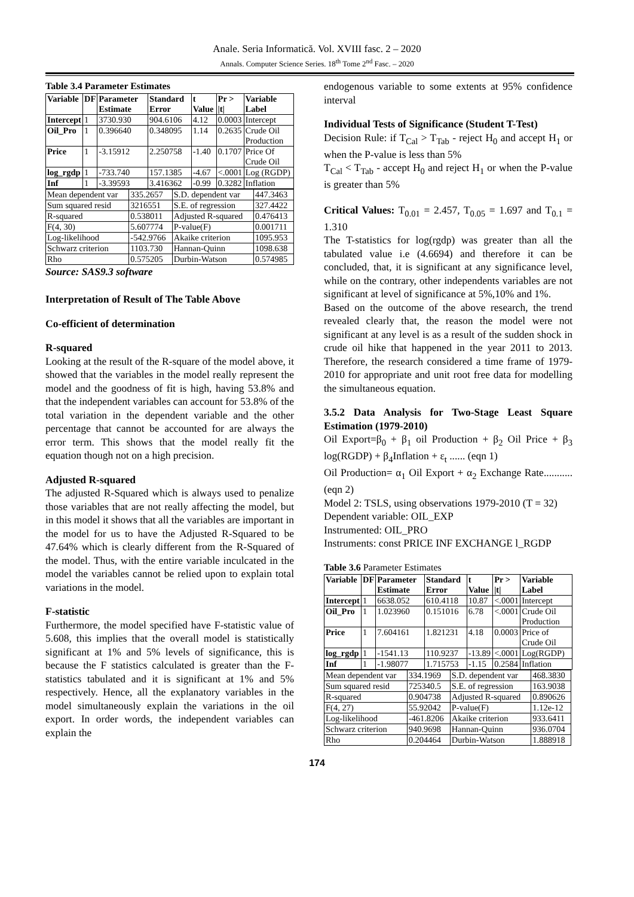Anale. Seria Informatică. Vol. XVIII fasc. 2 – 2020
Annals. Computer Science Series. 18<sup>th</sup> Tome 2<sup>nd</sup> Fasc. – 2020
Table 3.4 Parameter Estimates
| Variable | DF | Parameter Estimate | Standard Error | t Value | Pr > /t/ | Variable Label |
| --- | --- | --- | --- | --- | --- | --- |
| Intercept | 1 | 3730.930 | 904.6106 | 4.12 | 0.0003 | Intercept |
| Oil_Pro | 1 | 0.396640 | 0.348095 | 1.14 | 0.2635 | Crude Oil Production |
| Price | 1 | -3.15912 | 2.250758 | -1.40 | 0.1707 | Price Of Crude Oil |
| log_rgdp | 1 | -733.740 | 157.1385 | -4.67 | <.0001 | Log (RGDP) |
| Inf | 1 | -3.39593 | 3.416362 | -0.99 | 0.3282 | Inflation |
| Mean dependent var | 335.2657 | S.D. dependent var | 447.3463 |
| Sum squared resid | 3216551 | S.E. of regression | 327.4422 |
| R-squared | 0.538011 | Adjusted R-squared | 0.476413 |
| F(4, 30) | 5.607774 | P-value(F) | 0.001711 |
| Log-likelihood | -542.9766 | Akaike criterion | 1095.953 |
| Schwarz criterion | 1103.730 | Hannan-Quinn | 1098.638 |
| Rho | 0.575205 | Durbin-Watson | 0.574985 |
Source: SAS9.3 software
Interpretation of Result of The Table Above
Co-efficient of determination
R-squared
Looking at the result of the R-square of the model above, it showed that the variables in the model really represent the model and the goodness of fit is high, having 53.8% and that the independent variables can account for 53.8% of the total variation in the dependent variable and the other percentage that cannot be accounted for are always the error term. This shows that the model really fit the equation though not on a high precision.
Adjusted R-squared
The adjusted R-Squared which is always used to penalize those variables that are not really affecting the model, but in this model it shows that all the variables are important in the model for us to have the Adjusted R-Squared to be 47.64% which is clearly different from the R-Squared of the model. Thus, with the entire variable inculcated in the model the variables cannot be relied upon to explain total variations in the model.
F-statistic
Furthermore, the model specified have F-statistic value of 5.608, this implies that the overall model is statistically significant at 1% and 5% levels of significance, this is because the F statistics calculated is greater than the F-statistics tabulated and it is significant at 1% and 5% respectively. Hence, all the explanatory variables in the model simultaneously explain the variations in the oil export. In order words, the independent variables can explain the
endogenous variable to some extents at 95% confidence interval
Individual Tests of Significance (Student T-Test)
Decision Rule: if T<sub>Cal</sub> > T<sub>Tab</sub> - reject H<sub>0</sub> and accept H<sub>1</sub> or when the P-value is less than 5%
T<sub>Cal</sub> < T<sub>Tab</sub> - accept H<sub>0</sub> and reject H<sub>1</sub> or when the P-value is greater than 5%
Critical Values: T<sub>0.01</sub> = 2.457, T<sub>0.05</sub> = 1.697 and T<sub>0.1</sub> = 1.310
The T-statistics for log(rgdp) was greater than all the tabulated value i.e (4.6694) and therefore it can be concluded, that, it is significant at any significance level, while on the contrary, other independents variables are not significant at level of significance at 5%,10% and 1%.
Based on the outcome of the above research, the trend revealed clearly that, the reason the model were not significant at any level is as a result of the sudden shock in crude oil hike that happened in the year 2011 to 2013. Therefore, the research considered a time frame of 1979-2010 for appropriate and unit root free data for modelling the simultaneous equation.
3.5.2 Data Analysis for Two-Stage Least Square Estimation (1979-2010)
Oil Export=β<sub>0</sub> + β<sub>1</sub> oil Production + β<sub>2</sub> Oil Price + β<sub>3</sub> log(RGDP) + β<sub>4</sub>Inflation + ε<sub>t</sub> ...... (eqn 1)
Oil Production= α<sub>1</sub> Oil Export + α<sub>2</sub> Exchange Rate........... (eqn 2)
Model 2: TSLS, using observations 1979-2010 (T = 32)
Dependent variable: OIL_EXP
Instrumented: OIL_PRO
Instruments: const PRICE INF EXCHANGE l_RGDP
Table 3.6 Parameter Estimates
| Variable | DF | Parameter Estimate | Standard Error | t Value | Pr > /t/ | Variable Label |
| --- | --- | --- | --- | --- | --- | --- |
| Intercept | 1 | 6638.052 | 610.4118 | 10.87 | <.0001 | Intercept |
| Oil_Pro | 1 | 1.023960 | 0.151016 | 6.78 | <.0001 | Crude Oil Production |
| Price | 1 | 7.604161 | 1.821231 | 4.18 | 0.0003 | Price of Crude Oil |
| log_rgdp | 1 | -1541.13 | 110.9237 | -13.89 | <.0001 | Log(RGDP) |
| Inf | 1 | -1.98077 | 1.715753 | -1.15 | 0.2584 | Inflation |
| Mean dependent var | 334.1969 | S.D. dependent var | 468.3830 |
| Sum squared resid | 725340.5 | S.E. of regression | 163.9038 |
| R-squared | 0.904738 | Adjusted R-squared | 0.890626 |
| F(4, 27) | 55.92042 | P-value(F) | 1.12e-12 |
| Log-likelihood | -461.8206 | Akaike criterion | 933.6411 |
| Schwarz criterion | 940.9698 | Hannan-Quinn | 936.0704 |
| Rho | 0.204464 | Durbin-Watson | 1.888918 |
174